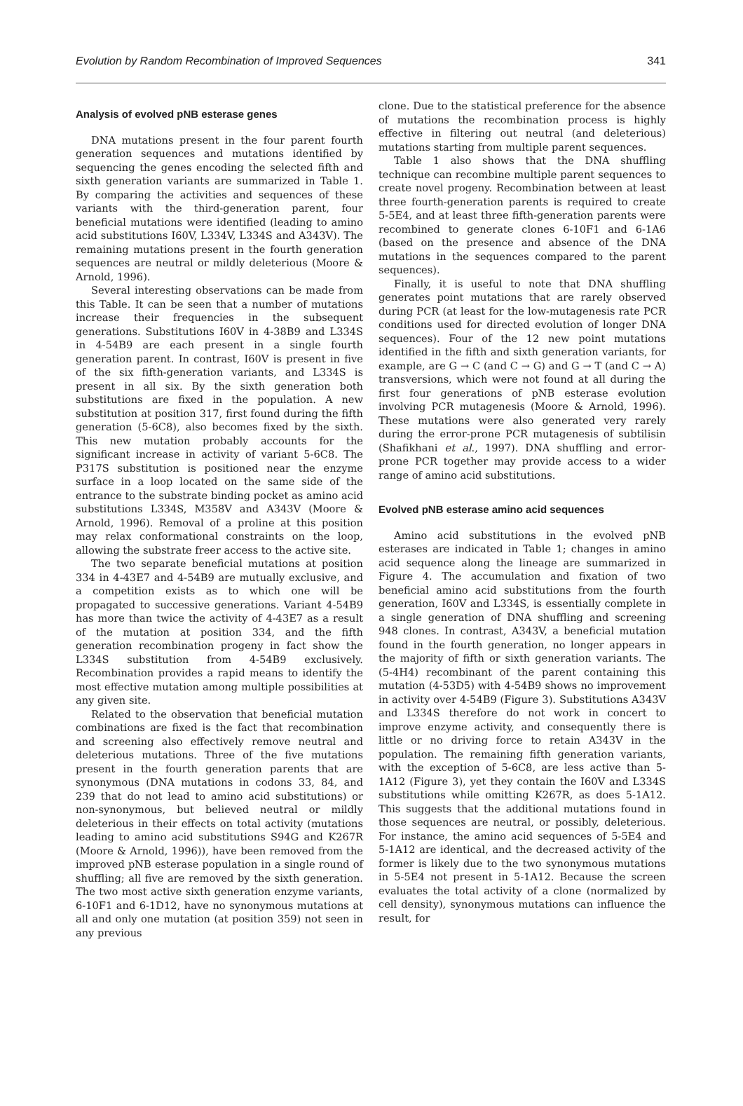Evolution by Random Recombination of Improved Sequences 341
Analysis of evolved pNB esterase genes
DNA mutations present in the four parent fourth generation sequences and mutations identified by sequencing the genes encoding the selected fifth and sixth generation variants are summarized in Table 1. By comparing the activities and sequences of these variants with the third-generation parent, four beneficial mutations were identified (leading to amino acid substitutions I60V, L334V, L334S and A343V). The remaining mutations present in the fourth generation sequences are neutral or mildly deleterious (Moore & Arnold, 1996).
Several interesting observations can be made from this Table. It can be seen that a number of mutations increase their frequencies in the subsequent generations. Substitutions I60V in 4-38B9 and L334S in 4-54B9 are each present in a single fourth generation parent. In contrast, I60V is present in five of the six fifth-generation variants, and L334S is present in all six. By the sixth generation both substitutions are fixed in the population. A new substitution at position 317, first found during the fifth generation (5-6C8), also becomes fixed by the sixth. This new mutation probably accounts for the significant increase in activity of variant 5-6C8. The P317S substitution is positioned near the enzyme surface in a loop located on the same side of the entrance to the substrate binding pocket as amino acid substitutions L334S, M358V and A343V (Moore & Arnold, 1996). Removal of a proline at this position may relax conformational constraints on the loop, allowing the substrate freer access to the active site.
The two separate beneficial mutations at position 334 in 4-43E7 and 4-54B9 are mutually exclusive, and a competition exists as to which one will be propagated to successive generations. Variant 4-54B9 has more than twice the activity of 4-43E7 as a result of the mutation at position 334, and the fifth generation recombination progeny in fact show the L334S substitution from 4-54B9 exclusively. Recombination provides a rapid means to identify the most effective mutation among multiple possibilities at any given site.
Related to the observation that beneficial mutation combinations are fixed is the fact that recombination and screening also effectively remove neutral and deleterious mutations. Three of the five mutations present in the fourth generation parents that are synonymous (DNA mutations in codons 33, 84, and 239 that do not lead to amino acid substitutions) or non-synonymous, but believed neutral or mildly deleterious in their effects on total activity (mutations leading to amino acid substitutions S94G and K267R (Moore & Arnold, 1996)), have been removed from the improved pNB esterase population in a single round of shuffling; all five are removed by the sixth generation. The two most active sixth generation enzyme variants, 6-10F1 and 6-1D12, have no synonymous mutations at all and only one mutation (at position 359) not seen in any previous
clone. Due to the statistical preference for the absence of mutations the recombination process is highly effective in filtering out neutral (and deleterious) mutations starting from multiple parent sequences.
Table 1 also shows that the DNA shuffling technique can recombine multiple parent sequences to create novel progeny. Recombination between at least three fourth-generation parents is required to create 5-5E4, and at least three fifth-generation parents were recombined to generate clones 6-10F1 and 6-1A6 (based on the presence and absence of the DNA mutations in the sequences compared to the parent sequences).
Finally, it is useful to note that DNA shuffling generates point mutations that are rarely observed during PCR (at least for the low-mutagenesis rate PCR conditions used for directed evolution of longer DNA sequences). Four of the 12 new point mutations identified in the fifth and sixth generation variants, for example, are G → C (and C → G) and G → T (and C → A) transversions, which were not found at all during the first four generations of pNB esterase evolution involving PCR mutagenesis (Moore & Arnold, 1996). These mutations were also generated very rarely during the error-prone PCR mutagenesis of subtilisin (Shafikhani et al., 1997). DNA shuffling and error-prone PCR together may provide access to a wider range of amino acid substitutions.
Evolved pNB esterase amino acid sequences
Amino acid substitutions in the evolved pNB esterases are indicated in Table 1; changes in amino acid sequence along the lineage are summarized in Figure 4. The accumulation and fixation of two beneficial amino acid substitutions from the fourth generation, I60V and L334S, is essentially complete in a single generation of DNA shuffling and screening 948 clones. In contrast, A343V, a beneficial mutation found in the fourth generation, no longer appears in the majority of fifth or sixth generation variants. The (5-4H4) recombinant of the parent containing this mutation (4-53D5) with 4-54B9 shows no improvement in activity over 4-54B9 (Figure 3). Substitutions A343V and L334S therefore do not work in concert to improve enzyme activity, and consequently there is little or no driving force to retain A343V in the population. The remaining fifth generation variants, with the exception of 5-6C8, are less active than 5-1A12 (Figure 3), yet they contain the I60V and L334S substitutions while omitting K267R, as does 5-1A12. This suggests that the additional mutations found in those sequences are neutral, or possibly, deleterious. For instance, the amino acid sequences of 5-5E4 and 5-1A12 are identical, and the decreased activity of the former is likely due to the two synonymous mutations in 5-5E4 not present in 5-1A12. Because the screen evaluates the total activity of a clone (normalized by cell density), synonymous mutations can influence the result, for